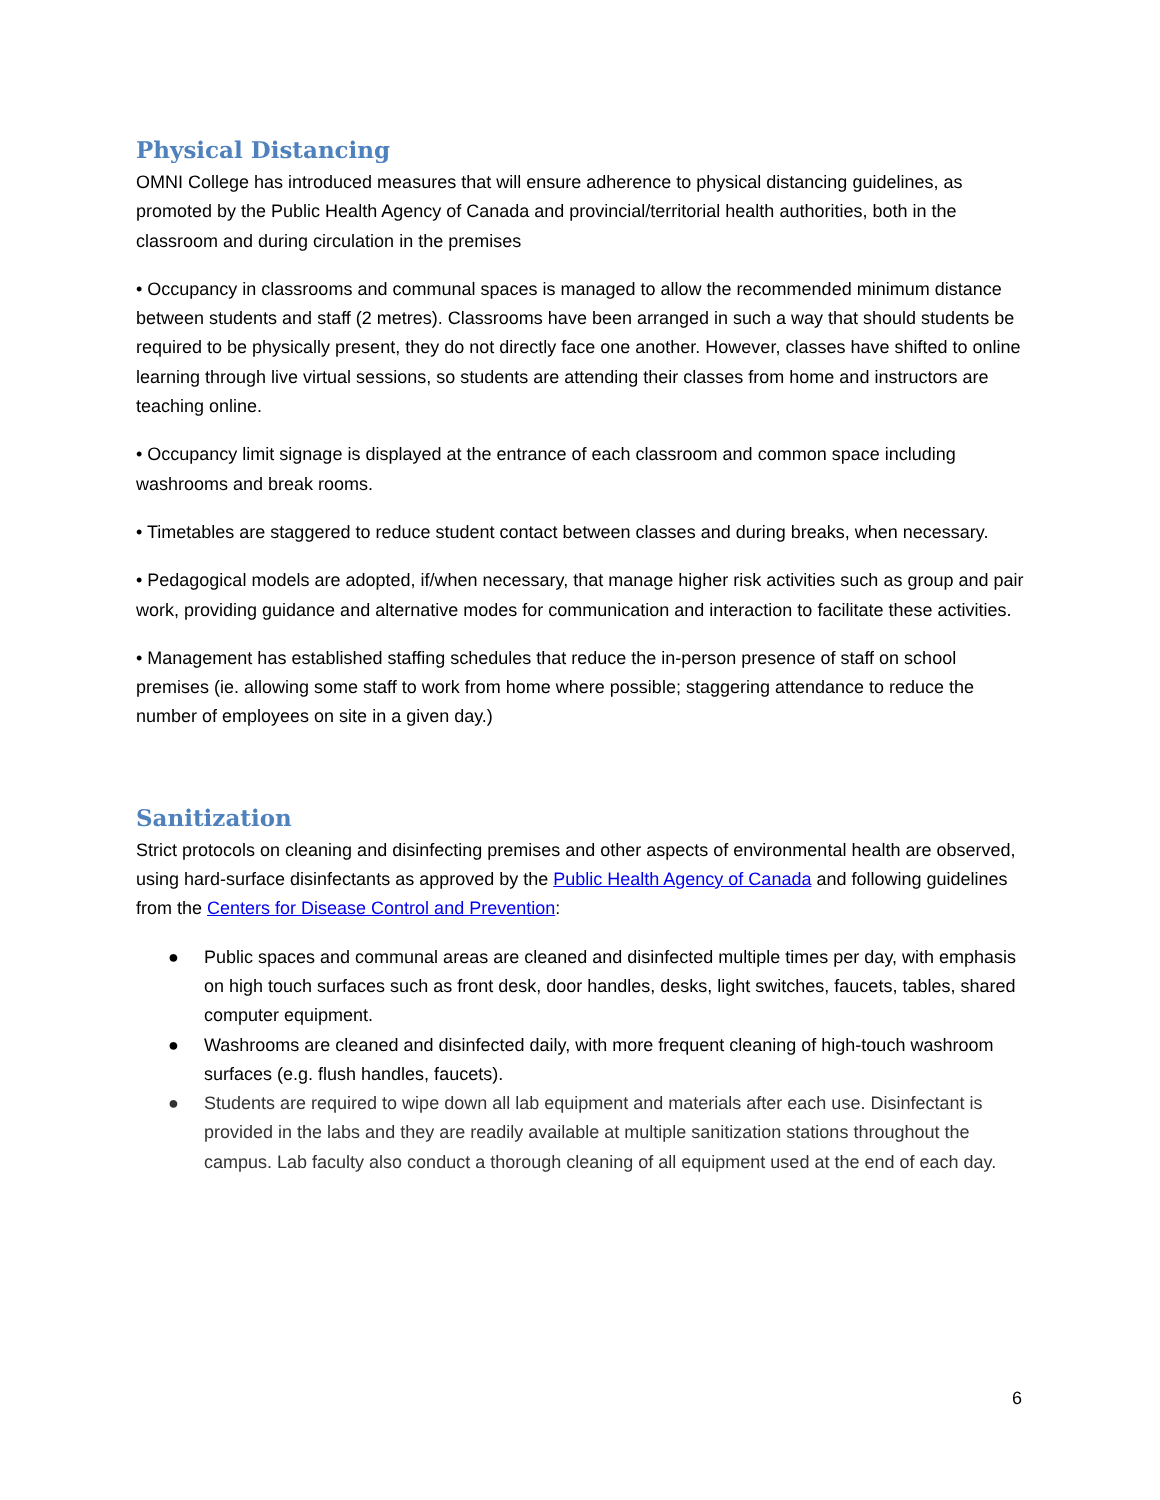Physical Distancing
OMNI College has introduced measures that will ensure adherence to physical distancing guidelines, as promoted by the Public Health Agency of Canada and provincial/territorial health authorities, both in the classroom and during circulation in the premises
• Occupancy in classrooms and communal spaces is managed to allow the recommended minimum distance between students and staff (2 metres). Classrooms have been arranged in such a way that should students be required to be physically present, they do not directly face one another. However, classes have shifted to online learning through live virtual sessions, so students are attending their classes from home and instructors are teaching online.
• Occupancy limit signage is displayed at the entrance of each classroom and common space including washrooms and break rooms.
• Timetables are staggered to reduce student contact between classes and during breaks, when necessary.
• Pedagogical models are adopted, if/when necessary, that manage higher risk activities such as group and pair work, providing guidance and alternative modes for communication and interaction to facilitate these activities.
• Management has established staffing schedules that reduce the in-person presence of staff on school premises (ie. allowing some staff to work from home where possible; staggering attendance to reduce the number of employees on site in a given day.)
Sanitization
Strict protocols on cleaning and disinfecting premises and other aspects of environmental health are observed, using hard-surface disinfectants as approved by the Public Health Agency of Canada and following guidelines from the Centers for Disease Control and Prevention:
● Public spaces and communal areas are cleaned and disinfected multiple times per day, with emphasis on high touch surfaces such as front desk, door handles, desks, light switches, faucets, tables, shared computer equipment.
● Washrooms are cleaned and disinfected daily, with more frequent cleaning of high-touch washroom surfaces (e.g. flush handles, faucets).
● Students are required to wipe down all lab equipment and materials after each use. Disinfectant is provided in the labs and they are readily available at multiple sanitization stations throughout the campus. Lab faculty also conduct a thorough cleaning of all equipment used at the end of each day.
6